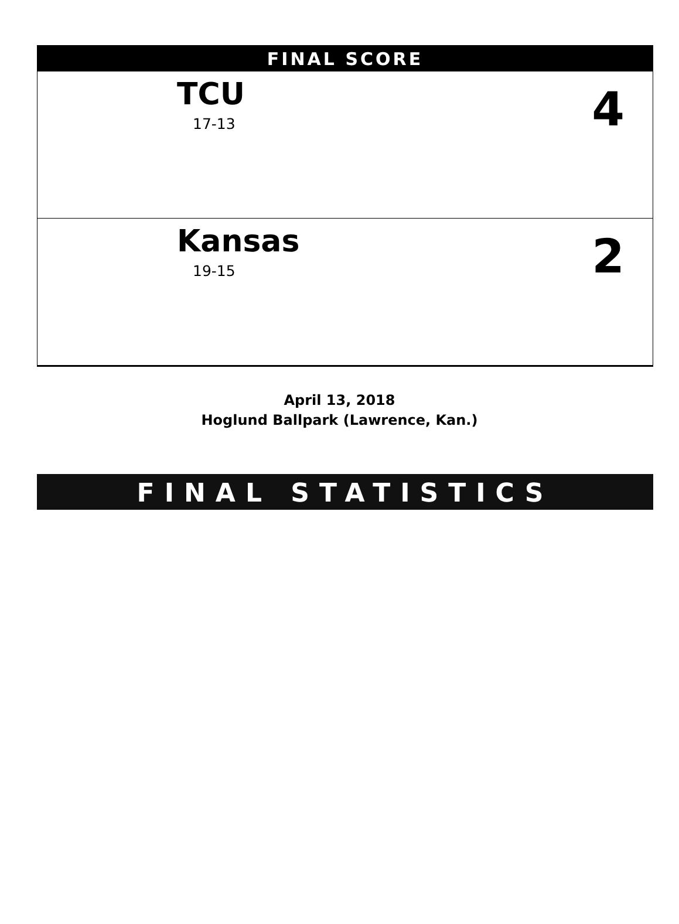FINAL SCORE
TCU
17-13 4
Kansas
19-15 2
April 13, 2018
Hoglund Ballpark (Lawrence, Kan.)
FINAL STATISTICS